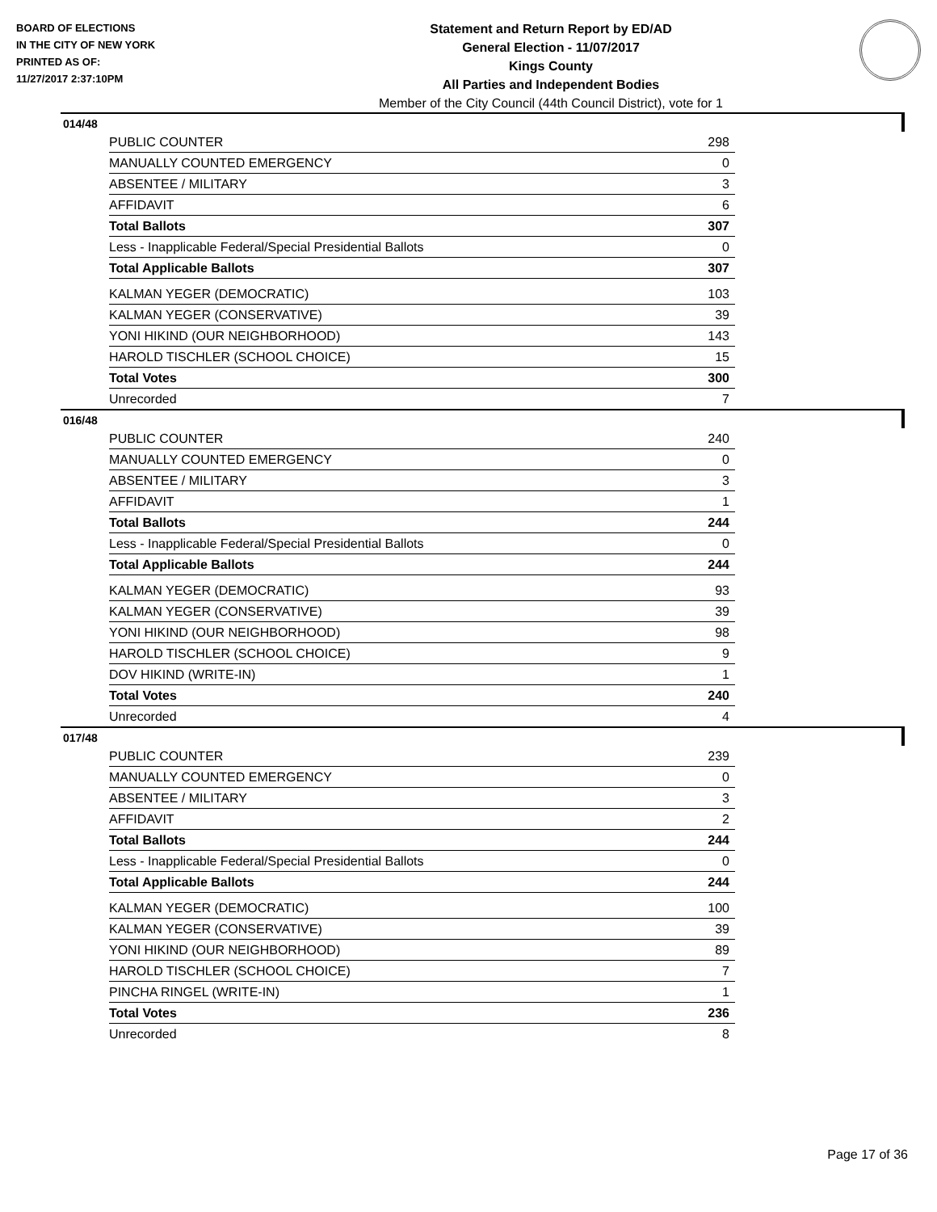BOARD OF ELECTIONS
IN THE CITY OF NEW YORK
PRINTED AS OF:
11/27/2017 2:37:10PM
Statement and Return Report by ED/AD
General Election - 11/07/2017
Kings County
All Parties and Independent Bodies
Member of the City Council (44th Council District), vote for 1
014/48
| PUBLIC COUNTER | 298 |
| MANUALLY COUNTED EMERGENCY | 0 |
| ABSENTEE / MILITARY | 3 |
| AFFIDAVIT | 6 |
| Total Ballots | 307 |
| Less - Inapplicable Federal/Special Presidential Ballots | 0 |
| Total Applicable Ballots | 307 |
| KALMAN YEGER (DEMOCRATIC) | 103 |
| KALMAN YEGER (CONSERVATIVE) | 39 |
| YONI HIKIND (OUR NEIGHBORHOOD) | 143 |
| HAROLD TISCHLER (SCHOOL CHOICE) | 15 |
| Total Votes | 300 |
| Unrecorded | 7 |
016/48
| PUBLIC COUNTER | 240 |
| MANUALLY COUNTED EMERGENCY | 0 |
| ABSENTEE / MILITARY | 3 |
| AFFIDAVIT | 1 |
| Total Ballots | 244 |
| Less - Inapplicable Federal/Special Presidential Ballots | 0 |
| Total Applicable Ballots | 244 |
| KALMAN YEGER (DEMOCRATIC) | 93 |
| KALMAN YEGER (CONSERVATIVE) | 39 |
| YONI HIKIND (OUR NEIGHBORHOOD) | 98 |
| HAROLD TISCHLER (SCHOOL CHOICE) | 9 |
| DOV HIKIND (WRITE-IN) | 1 |
| Total Votes | 240 |
| Unrecorded | 4 |
017/48
| PUBLIC COUNTER | 239 |
| MANUALLY COUNTED EMERGENCY | 0 |
| ABSENTEE / MILITARY | 3 |
| AFFIDAVIT | 2 |
| Total Ballots | 244 |
| Less - Inapplicable Federal/Special Presidential Ballots | 0 |
| Total Applicable Ballots | 244 |
| KALMAN YEGER (DEMOCRATIC) | 100 |
| KALMAN YEGER (CONSERVATIVE) | 39 |
| YONI HIKIND (OUR NEIGHBORHOOD) | 89 |
| HAROLD TISCHLER (SCHOOL CHOICE) | 7 |
| PINCHA RINGEL (WRITE-IN) | 1 |
| Total Votes | 236 |
| Unrecorded | 8 |
Page 17 of 36